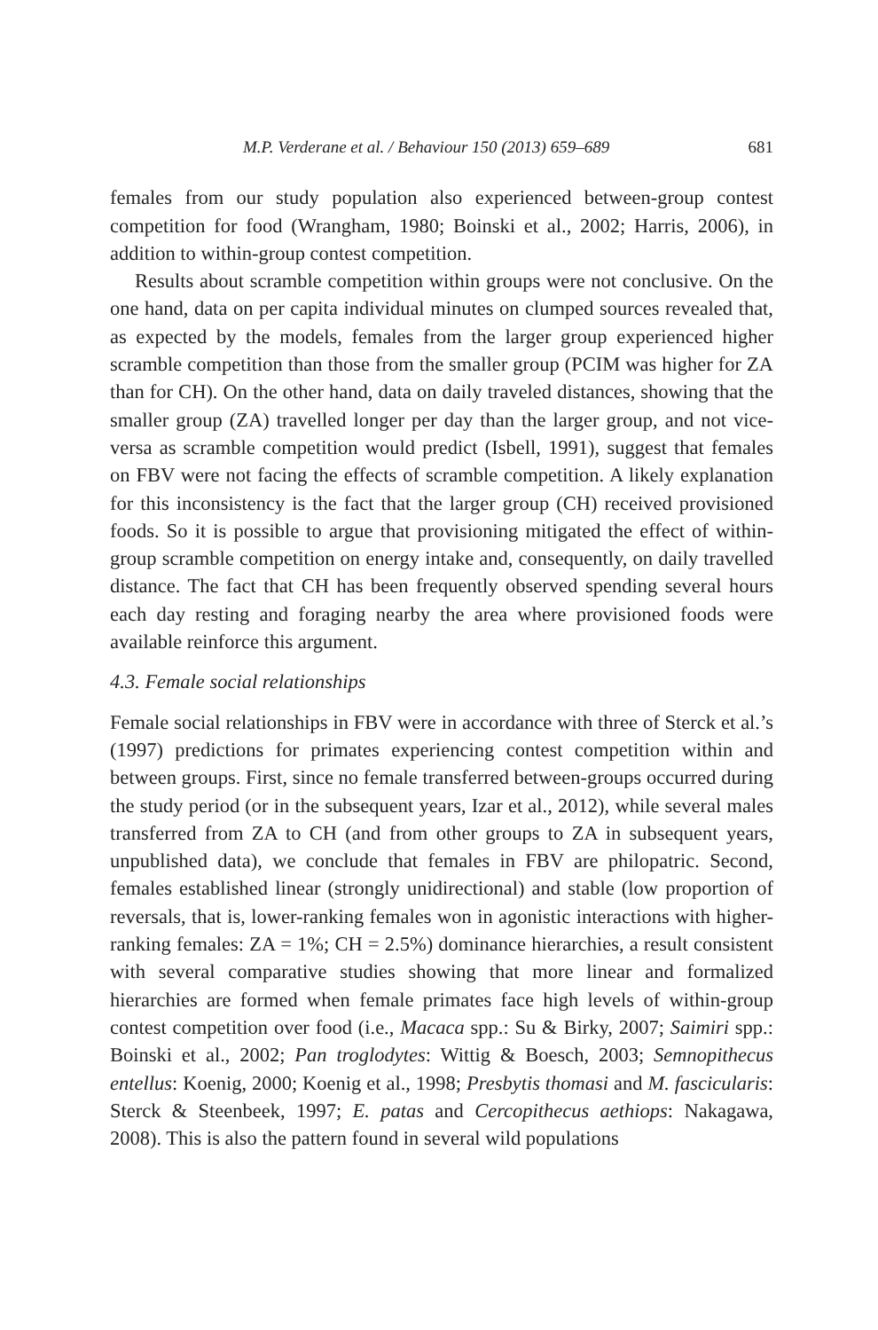M.P. Verderane et al. / Behaviour 150 (2013) 659–689 681
females from our study population also experienced between-group contest competition for food (Wrangham, 1980; Boinski et al., 2002; Harris, 2006), in addition to within-group contest competition.
Results about scramble competition within groups were not conclusive. On the one hand, data on per capita individual minutes on clumped sources revealed that, as expected by the models, females from the larger group experienced higher scramble competition than those from the smaller group (PCIM was higher for ZA than for CH). On the other hand, data on daily traveled distances, showing that the smaller group (ZA) travelled longer per day than the larger group, and not vice-versa as scramble competition would predict (Isbell, 1991), suggest that females on FBV were not facing the effects of scramble competition. A likely explanation for this inconsistency is the fact that the larger group (CH) received provisioned foods. So it is possible to argue that provisioning mitigated the effect of within-group scramble competition on energy intake and, consequently, on daily travelled distance. The fact that CH has been frequently observed spending several hours each day resting and foraging nearby the area where provisioned foods were available reinforce this argument.
4.3. Female social relationships
Female social relationships in FBV were in accordance with three of Sterck et al.’s (1997) predictions for primates experiencing contest competition within and between groups. First, since no female transferred between-groups occurred during the study period (or in the subsequent years, Izar et al., 2012), while several males transferred from ZA to CH (and from other groups to ZA in subsequent years, unpublished data), we conclude that females in FBV are philopatric. Second, females established linear (strongly unidirectional) and stable (low proportion of reversals, that is, lower-ranking females won in agonistic interactions with higher-ranking females: ZA = 1%; CH = 2.5%) dominance hierarchies, a result consistent with several comparative studies showing that more linear and formalized hierarchies are formed when female primates face high levels of within-group contest competition over food (i.e., Macaca spp.: Su & Birky, 2007; Saimiri spp.: Boinski et al., 2002; Pan troglodytes: Wittig & Boesch, 2003; Semnopithecus entellus: Koenig, 2000; Koenig et al., 1998; Presbytis thomasi and M. fascicularis: Sterck & Steenbeek, 1997; E. patas and Cercopithecus aethiops: Nakagawa, 2008). This is also the pattern found in several wild populations